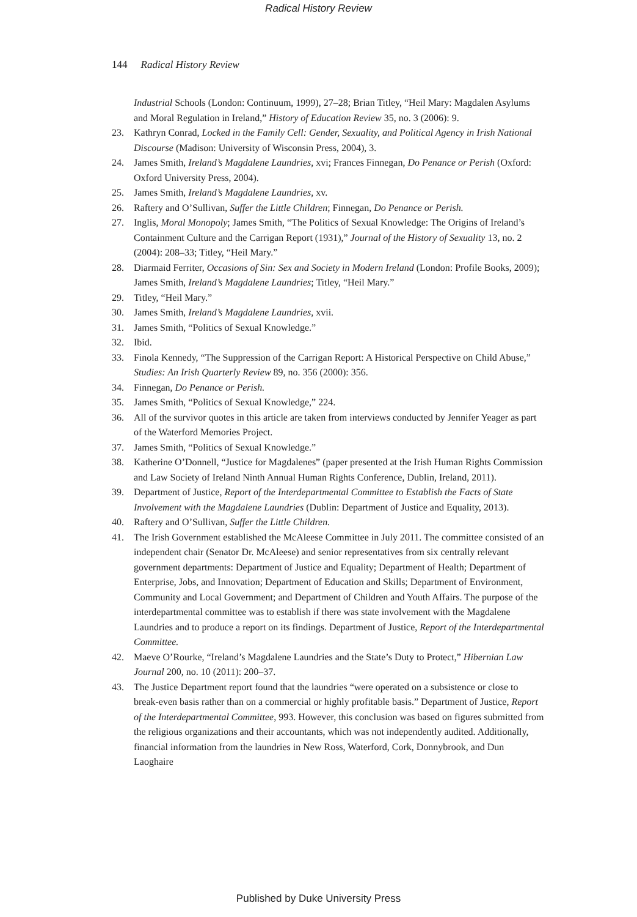Radical History Review
144 Radical History Review
Industrial Schools (London: Continuum, 1999), 27–28; Brian Titley, “Heil Mary: Magdalen Asylums and Moral Regulation in Ireland,” History of Education Review 35, no. 3 (2006): 9.
23. Kathryn Conrad, Locked in the Family Cell: Gender, Sexuality, and Political Agency in Irish National Discourse (Madison: University of Wisconsin Press, 2004), 3.
24. James Smith, Ireland’s Magdalene Laundries, xvi; Frances Finnegan, Do Penance or Perish (Oxford: Oxford University Press, 2004).
25. James Smith, Ireland’s Magdalene Laundries, xv.
26. Raftery and O’Sullivan, Suffer the Little Children; Finnegan, Do Penance or Perish.
27. Inglis, Moral Monopoly; James Smith, “The Politics of Sexual Knowledge: The Origins of Ireland’s Containment Culture and the Carrigan Report (1931),” Journal of the History of Sexuality 13, no. 2 (2004): 208–33; Titley, “Heil Mary.”
28. Diarmaid Ferriter, Occasions of Sin: Sex and Society in Modern Ireland (London: Profile Books, 2009); James Smith, Ireland’s Magdalene Laundries; Titley, “Heil Mary.”
29. Titley, “Heil Mary.”
30. James Smith, Ireland’s Magdalene Laundries, xvii.
31. James Smith, “Politics of Sexual Knowledge.”
32. Ibid.
33. Finola Kennedy, “The Suppression of the Carrigan Report: A Historical Perspective on Child Abuse,” Studies: An Irish Quarterly Review 89, no. 356 (2000): 356.
34. Finnegan, Do Penance or Perish.
35. James Smith, “Politics of Sexual Knowledge,” 224.
36. All of the survivor quotes in this article are taken from interviews conducted by Jennifer Yeager as part of the Waterford Memories Project.
37. James Smith, “Politics of Sexual Knowledge.”
38. Katherine O’Donnell, “Justice for Magdalenes” (paper presented at the Irish Human Rights Commission and Law Society of Ireland Ninth Annual Human Rights Conference, Dublin, Ireland, 2011).
39. Department of Justice, Report of the Interdepartmental Committee to Establish the Facts of State Involvement with the Magdalene Laundries (Dublin: Department of Justice and Equality, 2013).
40. Raftery and O’Sullivan, Suffer the Little Children.
41. The Irish Government established the McAleese Committee in July 2011. The committee consisted of an independent chair (Senator Dr. McAleese) and senior representatives from six centrally relevant government departments: Department of Justice and Equality; Department of Health; Department of Enterprise, Jobs, and Innovation; Department of Education and Skills; Department of Environment, Community and Local Government; and Department of Children and Youth Affairs. The purpose of the interdepartmental committee was to establish if there was state involvement with the Magdalene Laundries and to produce a report on its findings. Department of Justice, Report of the Interdepartmental Committee.
42. Maeve O’Rourke, “Ireland’s Magdalene Laundries and the State’s Duty to Protect,” Hibernian Law Journal 200, no. 10 (2011): 200–37.
43. The Justice Department report found that the laundries “were operated on a subsistence or close to break-even basis rather than on a commercial or highly profitable basis.” Department of Justice, Report of the Interdepartmental Committee, 993. However, this conclusion was based on figures submitted from the religious organizations and their accountants, which was not independently audited. Additionally, financial information from the laundries in New Ross, Waterford, Cork, Donnybrook, and Dun Laoghaire
Published by Duke University Press